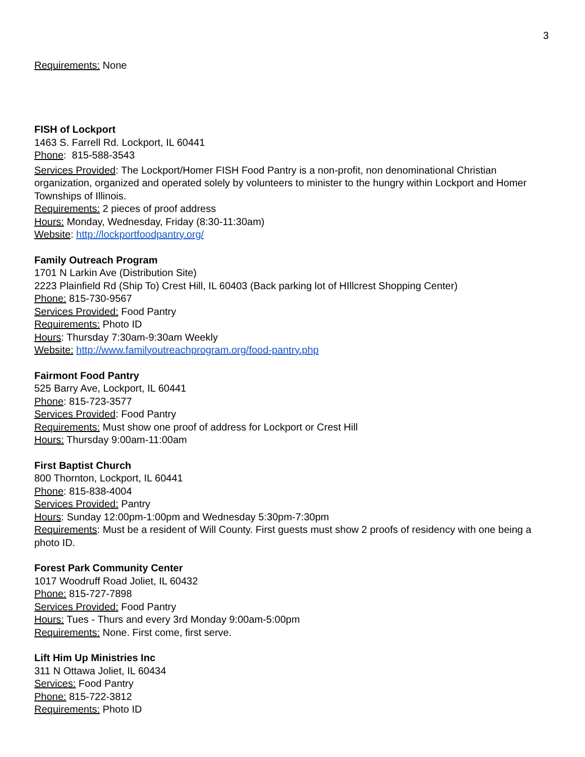3
Requirements: None
FISH of Lockport
1463 S. Farrell Rd. Lockport, IL 60441
Phone: 815-588-3543
Services Provided: The Lockport/Homer FISH Food Pantry is a non-profit, non denominational Christian organization, organized and operated solely by volunteers to minister to the hungry within Lockport and Homer Townships of Illinois.
Requirements: 2 pieces of proof address
Hours: Monday, Wednesday, Friday (8:30-11:30am)
Website: http://lockportfoodpantry.org/
Family Outreach Program
1701 N Larkin Ave (Distribution Site)
2223 Plainfield Rd (Ship To) Crest Hill, IL 60403 (Back parking lot of HIllcrest Shopping Center)
Phone: 815-730-9567
Services Provided: Food Pantry
Requirements: Photo ID
Hours: Thursday 7:30am-9:30am Weekly
Website: http://www.familyoutreachprogram.org/food-pantry.php
Fairmont Food Pantry
525 Barry Ave, Lockport, IL 60441
Phone: 815-723-3577
Services Provided: Food Pantry
Requirements: Must show one proof of address for Lockport or Crest Hill
Hours: Thursday 9:00am-11:00am
First Baptist Church
800 Thornton, Lockport, IL 60441
Phone: 815-838-4004
Services Provided: Pantry
Hours: Sunday 12:00pm-1:00pm and Wednesday 5:30pm-7:30pm
Requirements: Must be a resident of Will County. First guests must show 2 proofs of residency with one being a photo ID.
Forest Park Community Center
1017 Woodruff Road Joliet, IL 60432
Phone: 815-727-7898
Services Provided: Food Pantry
Hours: Tues - Thurs and every 3rd Monday 9:00am-5:00pm
Requirements: None. First come, first serve.
Lift Him Up Ministries Inc
311 N Ottawa Joliet, IL 60434
Services: Food Pantry
Phone: 815-722-3812
Requirements: Photo ID